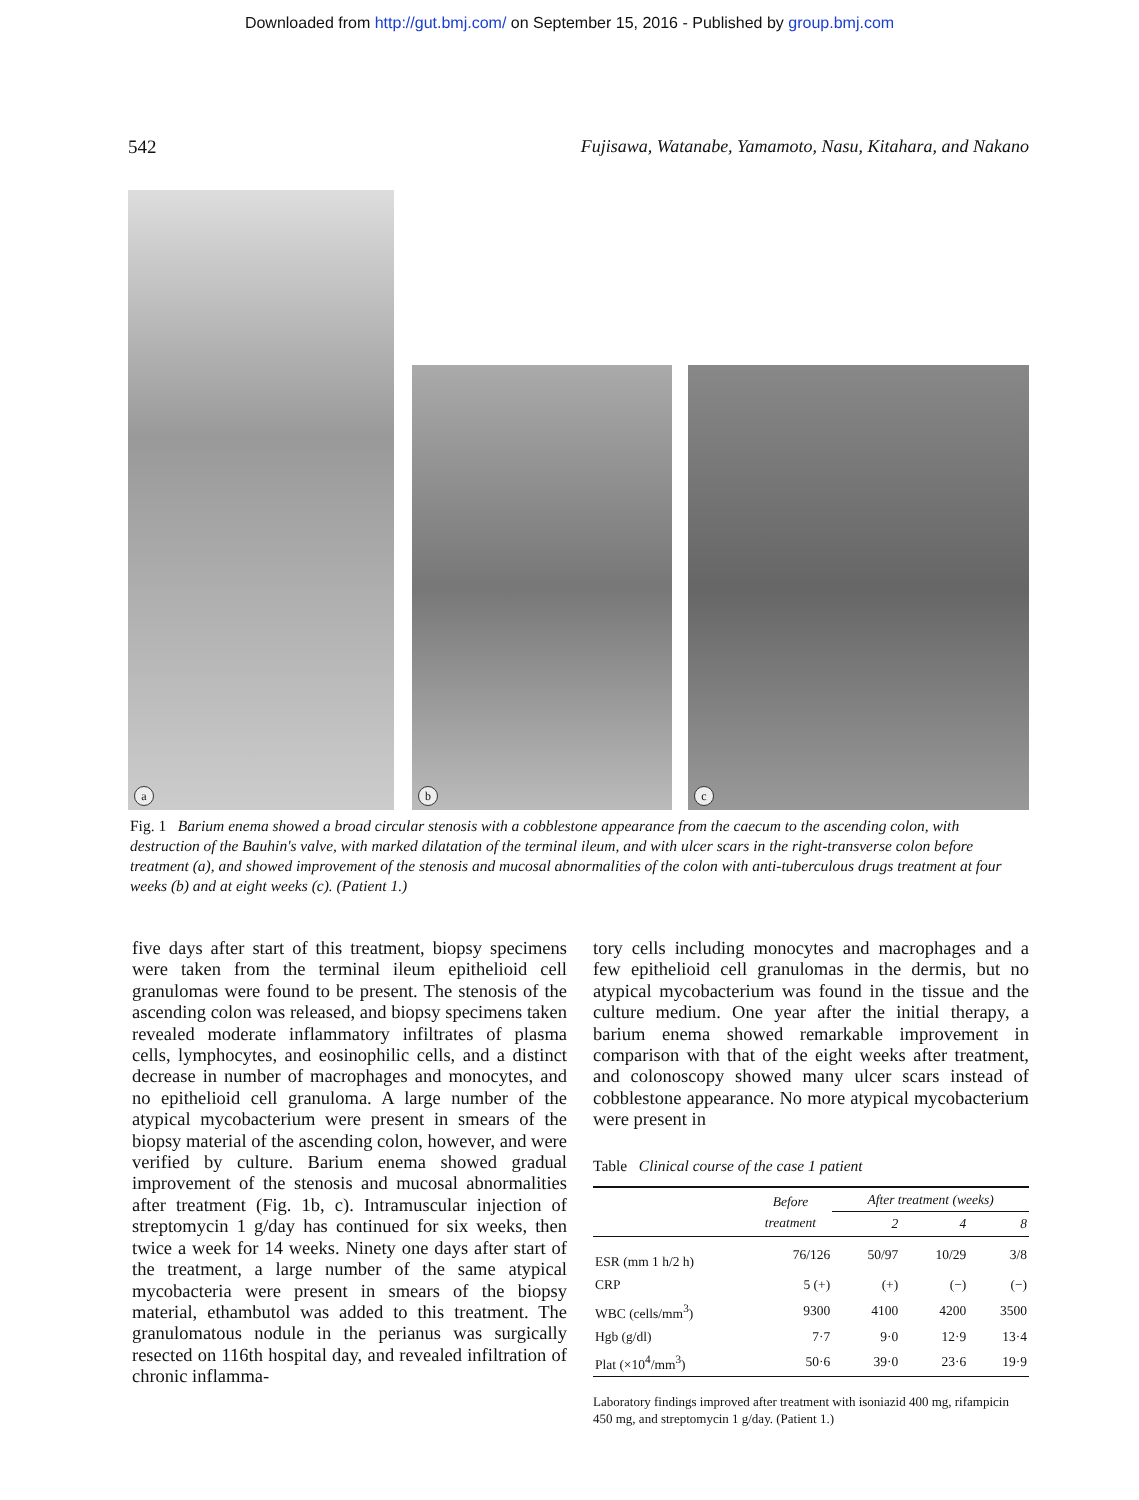Downloaded from http://gut.bmj.com/ on September 15, 2016 - Published by group.bmj.com
542 Fujisawa, Watanabe, Yamamoto, Nasu, Kitahara, and Nakano
a
b c
Fig. 1 Barium enema showed a broad circular stenosis with a cobblestone appearance from the caecum to the ascending colon, with destruction of the Bauhin's valve, with marked dilatation of the terminal ileum, and with ulcer scars in the right-transverse colon before treatment (a), and showed improvement of the stenosis and mucosal abnormalities of the colon with anti-tuberculous drugs treatment at four weeks (b) and at eight weeks (c). (Patient 1.)
five days after start of this treatment, biopsy specimens were taken from the terminal ileum epithelioid cell granulomas were found to be present. The stenosis of the ascending colon was released, and biopsy specimens taken revealed moderate inflammatory infiltrates of plasma cells, lymphocytes, and eosinophilic cells, and a distinct decrease in number of macrophages and monocytes, and no epithelioid cell granuloma. A large number of the atypical mycobacterium were present in smears of the biopsy material of the ascending colon, however, and were verified by culture. Barium enema showed gradual improvement of the stenosis and mucosal abnormalities after treatment (Fig. 1b, c). Intramuscular injection of streptomycin 1 g/day has continued for six weeks, then twice a week for 14 weeks. Ninety one days after start of the treatment, a large number of the same atypical mycobacteria were present in smears of the biopsy material, ethambutol was added to this treatment. The granulomatous nodule in the perianus was surgically resected on 116th hospital day, and revealed infiltration of chronic inflamma-
tory cells including monocytes and macrophages and a few epithelioid cell granulomas in the dermis, but no atypical mycobacterium was found in the tissue and the culture medium. One year after the initial therapy, a barium enema showed remarkable improvement in comparison with that of the eight weeks after treatment, and colonoscopy showed many ulcer scars instead of cobblestone appearance. No more atypical mycobacterium were present in
Table Clinical course of the case 1 patient
| | Before treatment | After treatment (weeks) | | |
| --- | --- | --- | --- | --- |
| | | 2 | 4 | 8 |
| ESR (mm 1 h/2 h) | 76/126 | 50/97 | 10/29 | 3/8 |
| CRP | 5 (+) | (+) | (−) | (−) |
| WBC (cells/mm<sup>3</sup>) | 9300 | 4100 | 4200 | 3500 |
| Hgb (g/dl) | 7·7 | 9·0 | 12·9 | 13·4 |
| Plat (×10<sup>4</sup>/mm<sup>3</sup>) | 50·6 | 39·0 | 23·6 | 19·9 |
Laboratory findings improved after treatment with isoniazid 400 mg, rifampicin 450 mg, and streptomycin 1 g/day. (Patient 1.)